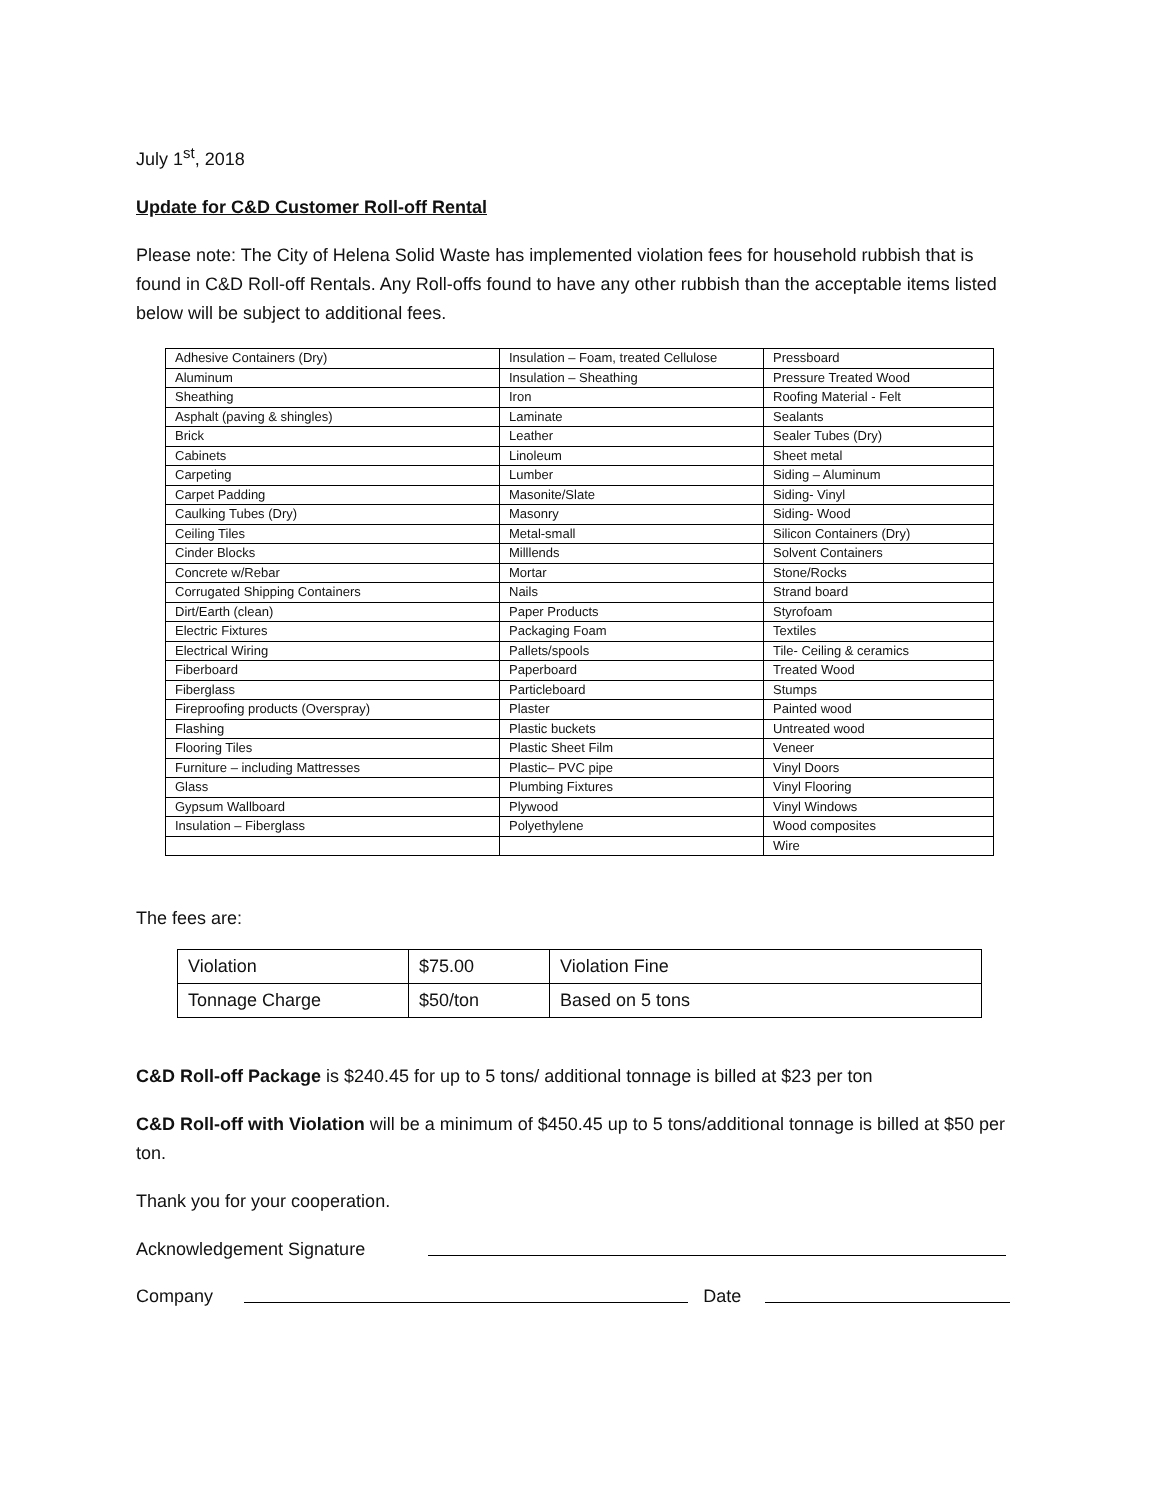July 1<sup>st</sup>, 2018
Update for C&D Customer Roll-off Rental
Please note: The City of Helena Solid Waste has implemented violation fees for household rubbish that is found in C&D Roll-off Rentals. Any Roll-offs found to have any other rubbish than the acceptable items listed below will be subject to additional fees.
| Adhesive Containers (Dry) | Insulation – Foam, treated Cellulose | Pressboard |
| Aluminum | Insulation – Sheathing | Pressure Treated Wood |
| Sheathing | Iron | Roofing Material - Felt |
| Asphalt (paving & shingles) | Laminate | Sealants |
| Brick | Leather | Sealer Tubes (Dry) |
| Cabinets | Linoleum | Sheet metal |
| Carpeting | Lumber | Siding – Aluminum |
| Carpet Padding | Masonite/Slate | Siding- Vinyl |
| Caulking Tubes (Dry) | Masonry | Siding- Wood |
| Ceiling Tiles | Metal-small | Silicon Containers (Dry) |
| Cinder Blocks | Milllends | Solvent Containers |
| Concrete w/Rebar | Mortar | Stone/Rocks |
| Corrugated Shipping Containers | Nails | Strand board |
| Dirt/Earth (clean) | Paper Products | Styrofoam |
| Electric Fixtures | Packaging Foam | Textiles |
| Electrical Wiring | Pallets/spools | Tile- Ceiling & ceramics |
| Fiberboard | Paperboard | Treated Wood |
| Fiberglass | Particleboard | Stumps |
| Fireproofing products (Overspray) | Plaster | Painted wood |
| Flashing | Plastic buckets | Untreated wood |
| Flooring Tiles | Plastic Sheet Film | Veneer |
| Furniture – including Mattresses | Plastic– PVC pipe | Vinyl Doors |
| Glass | Plumbing Fixtures | Vinyl Flooring |
| Gypsum Wallboard | Plywood | Vinyl Windows |
| Insulation – Fiberglass | Polyethylene | Wood composites |
| | | Wire |
The fees are:
| Violation | $75.00 | Violation Fine |
| Tonnage Charge | $50/ton | Based on 5 tons |
C&D Roll-off Package is $240.45 for up to 5 tons/ additional tonnage is billed at $23 per ton
C&D Roll-off with Violation will be a minimum of $450.45 up to 5 tons/additional tonnage is billed at $50 per ton.
Thank you for your cooperation.
Acknowledgement Signature
Company
Date